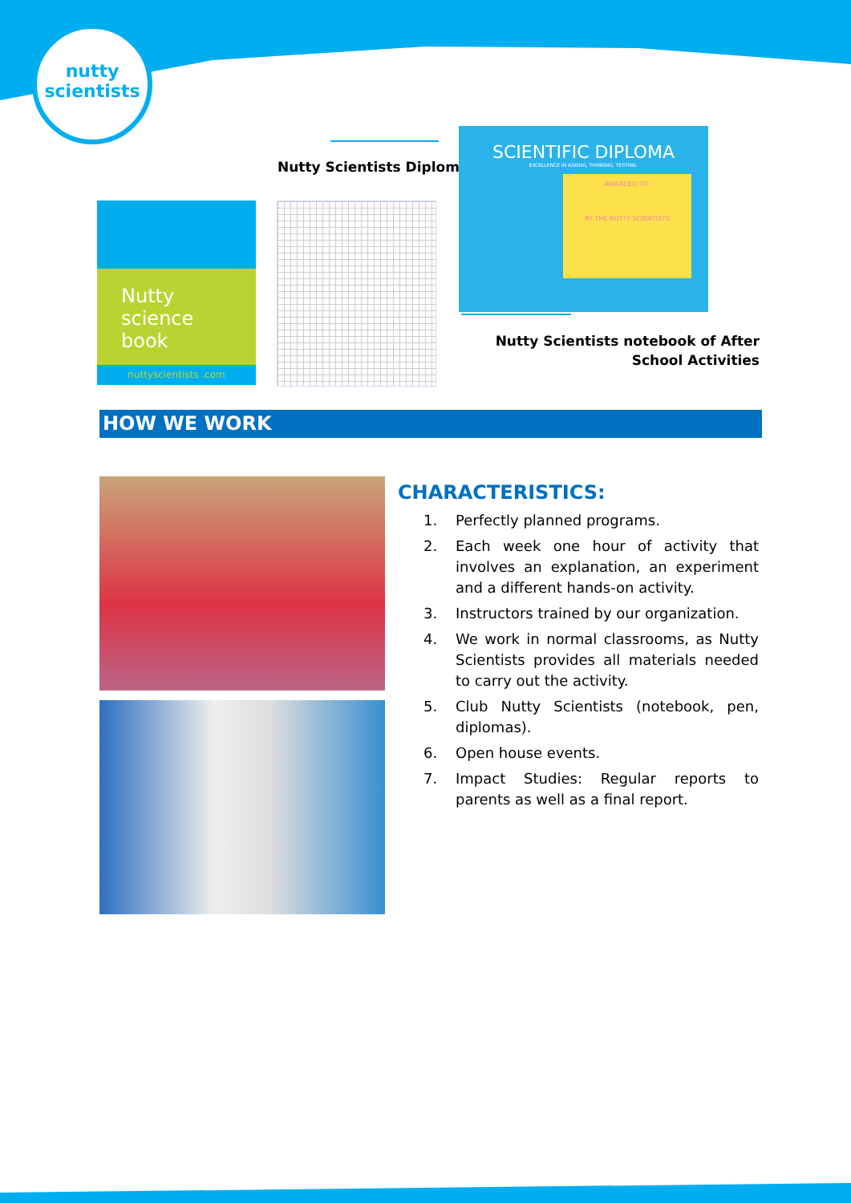nutty
scientists
Nutty Scientists Diploma
Nutty
science
book
nuttyscientists .com
SCIENTIFIC DIPLOMA
EXCELLENCE IN ASKING, THINKING, TESTING.
AWARDED TO:
BY THE NUTTY SCIENTISTS
Nutty Scientists notebook of After School Activities
HOW WE WORK
CHARACTERISTICS:
1. Perfectly planned programs.
2. Each week one hour of activity that involves an explanation, an experiment and a different hands-on activity.
3. Instructors trained by our organization.
4. We work in normal classrooms, as Nutty Scientists provides all materials needed to carry out the activity.
5. Club Nutty Scientists (notebook, pen, diplomas).
6. Open house events.
7. Impact Studies: Regular reports to parents as well as a final report.